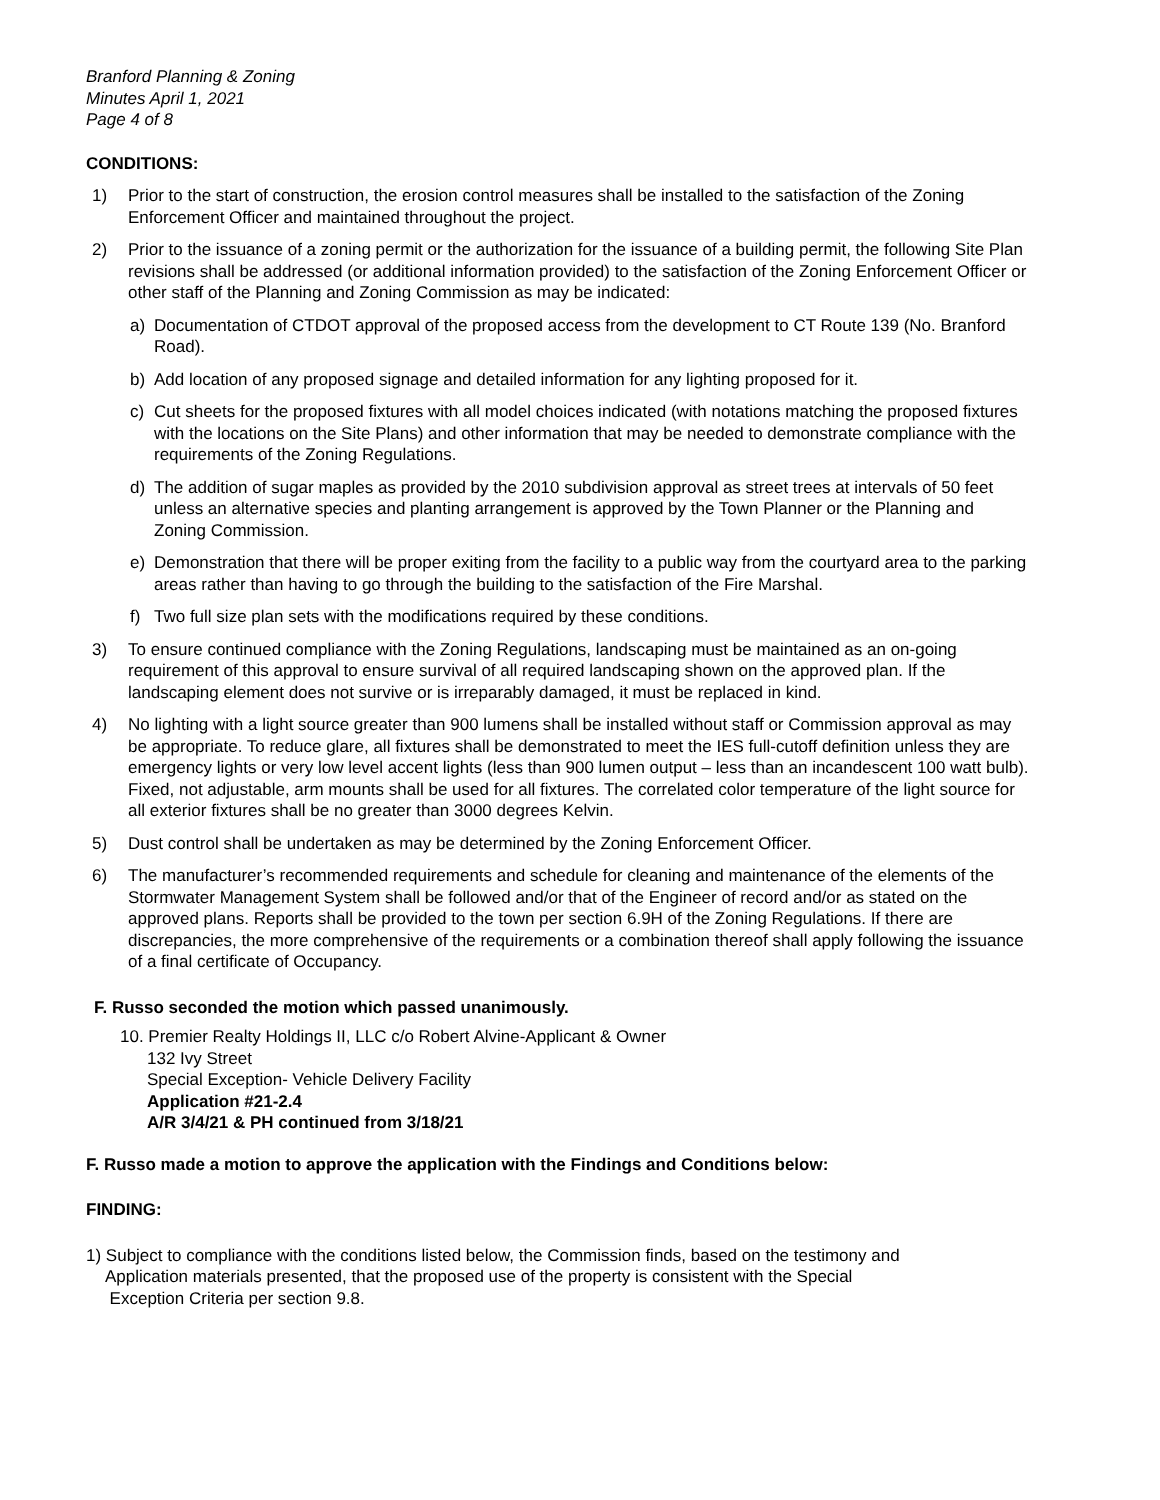Branford Planning & Zoning
Minutes April 1, 2021
Page 4 of 8
CONDITIONS:
1) Prior to the start of construction, the erosion control measures shall be installed to the satisfaction of the Zoning Enforcement Officer and maintained throughout the project.
2) Prior to the issuance of a zoning permit or the authorization for the issuance of a building permit, the following Site Plan revisions shall be addressed (or additional information provided) to the satisfaction of the Zoning Enforcement Officer or other staff of the Planning and Zoning Commission as may be indicated:
a) Documentation of CTDOT approval of the proposed access from the development to CT Route 139 (No. Branford Road).
b) Add location of any proposed signage and detailed information for any lighting proposed for it.
c) Cut sheets for the proposed fixtures with all model choices indicated (with notations matching the proposed fixtures with the locations on the Site Plans) and other information that may be needed to demonstrate compliance with the requirements of the Zoning Regulations.
d) The addition of sugar maples as provided by the 2010 subdivision approval as street trees at intervals of 50 feet unless an alternative species and planting arrangement is approved by the Town Planner or the Planning and Zoning Commission.
e) Demonstration that there will be proper exiting from the facility to a public way from the courtyard area to the parking areas rather than having to go through the building to the satisfaction of the Fire Marshal.
f) Two full size plan sets with the modifications required by these conditions.
3) To ensure continued compliance with the Zoning Regulations, landscaping must be maintained as an on-going requirement of this approval to ensure survival of all required landscaping shown on the approved plan. If the landscaping element does not survive or is irreparably damaged, it must be replaced in kind.
4) No lighting with a light source greater than 900 lumens shall be installed without staff or Commission approval as may be appropriate. To reduce glare, all fixtures shall be demonstrated to meet the IES full-cutoff definition unless they are emergency lights or very low level accent lights (less than 900 lumen output – less than an incandescent 100 watt bulb). Fixed, not adjustable, arm mounts shall be used for all fixtures. The correlated color temperature of the light source for all exterior fixtures shall be no greater than 3000 degrees Kelvin.
5) Dust control shall be undertaken as may be determined by the Zoning Enforcement Officer.
6) The manufacturer’s recommended requirements and schedule for cleaning and maintenance of the elements of the Stormwater Management System shall be followed and/or that of the Engineer of record and/or as stated on the approved plans. Reports shall be provided to the town per section 6.9H of the Zoning Regulations. If there are discrepancies, the more comprehensive of the requirements or a combination thereof shall apply following the issuance of a final certificate of Occupancy.
F. Russo seconded the motion which passed unanimously.
10. Premier Realty Holdings II, LLC c/o Robert Alvine-Applicant & Owner
132 Ivy Street
Special Exception- Vehicle Delivery Facility
Application #21-2.4
A/R 3/4/21 & PH continued from 3/18/21
F. Russo made a motion to approve the application with the Findings and Conditions below:
FINDING:
1) Subject to compliance with the conditions listed below, the Commission finds, based on the testimony and
Application materials presented, that the proposed use of the property is consistent with the Special
Exception Criteria per section 9.8.